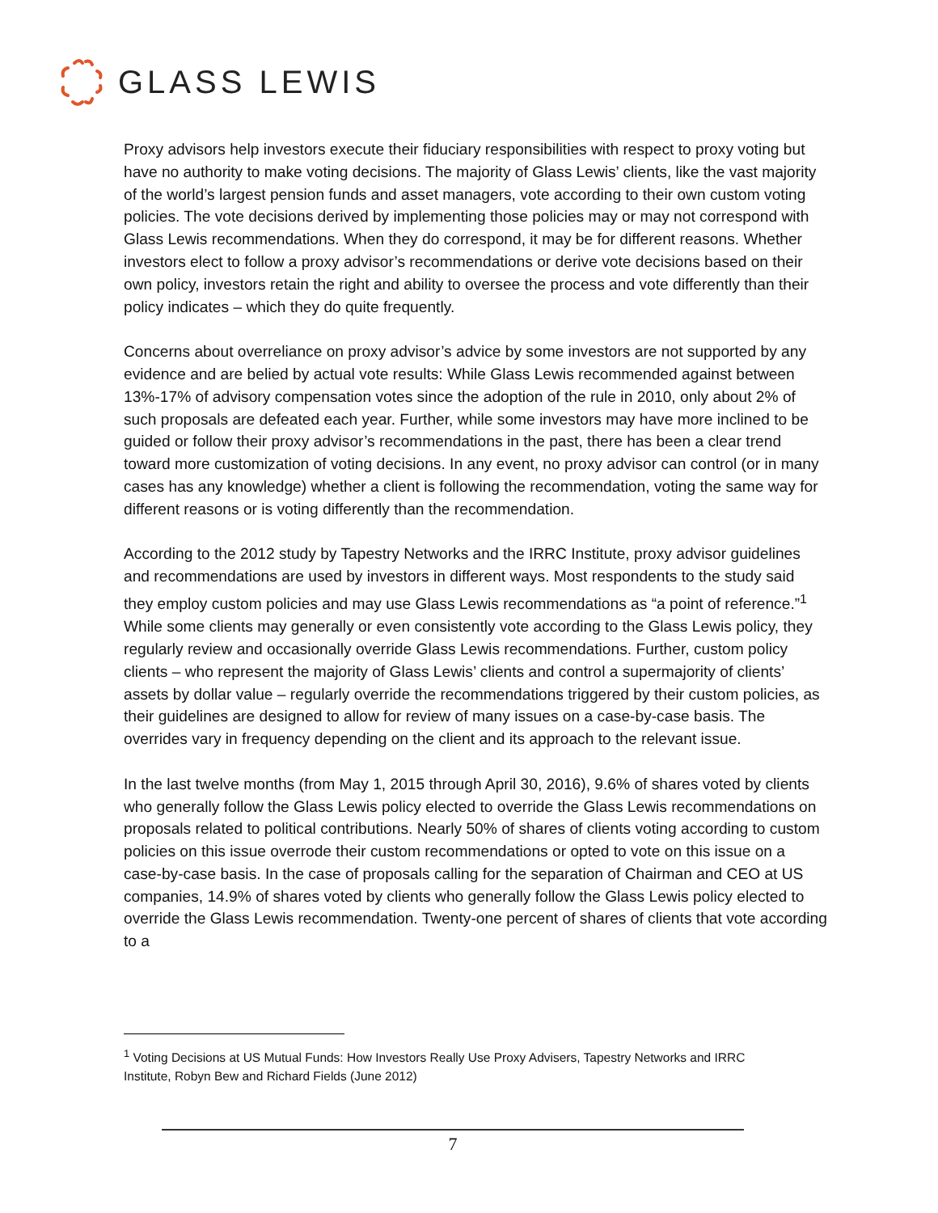GLASS LEWIS
Proxy advisors help investors execute their fiduciary responsibilities with respect to proxy voting but have no authority to make voting decisions. The majority of Glass Lewis’ clients, like the vast majority of the world’s largest pension funds and asset managers, vote according to their own custom voting policies. The vote decisions derived by implementing those policies may or may not correspond with Glass Lewis recommendations. When they do correspond, it may be for different reasons. Whether investors elect to follow a proxy advisor’s recommendations or derive vote decisions based on their own policy, investors retain the right and ability to oversee the process and vote differently than their policy indicates – which they do quite frequently.
Concerns about overreliance on proxy advisor’s advice by some investors are not supported by any evidence and are belied by actual vote results: While Glass Lewis recommended against between 13%-17% of advisory compensation votes since the adoption of the rule in 2010, only about 2% of such proposals are defeated each year. Further, while some investors may have more inclined to be guided or follow their proxy advisor’s recommendations in the past, there has been a clear trend toward more customization of voting decisions. In any event, no proxy advisor can control (or in many cases has any knowledge) whether a client is following the recommendation, voting the same way for different reasons or is voting differently than the recommendation.
According to the 2012 study by Tapestry Networks and the IRRC Institute, proxy advisor guidelines and recommendations are used by investors in different ways. Most respondents to the study said they employ custom policies and may use Glass Lewis recommendations as “a point of reference.”<sup>1</sup> While some clients may generally or even consistently vote according to the Glass Lewis policy, they regularly review and occasionally override Glass Lewis recommendations. Further, custom policy clients – who represent the majority of Glass Lewis’ clients and control a supermajority of clients’ assets by dollar value – regularly override the recommendations triggered by their custom policies, as their guidelines are designed to allow for review of many issues on a case-by-case basis. The overrides vary in frequency depending on the client and its approach to the relevant issue.
In the last twelve months (from May 1, 2015 through April 30, 2016), 9.6% of shares voted by clients who generally follow the Glass Lewis policy elected to override the Glass Lewis recommendations on proposals related to political contributions. Nearly 50% of shares of clients voting according to custom policies on this issue overrode their custom recommendations or opted to vote on this issue on a case-by-case basis. In the case of proposals calling for the separation of Chairman and CEO at US companies, 14.9% of shares voted by clients who generally follow the Glass Lewis policy elected to override the Glass Lewis recommendation. Twenty-one percent of shares of clients that vote according to a
<sup>1</sup> Voting Decisions at US Mutual Funds: How Investors Really Use Proxy Advisers, Tapestry Networks and IRRC Institute, Robyn Bew and Richard Fields (June 2012)
7